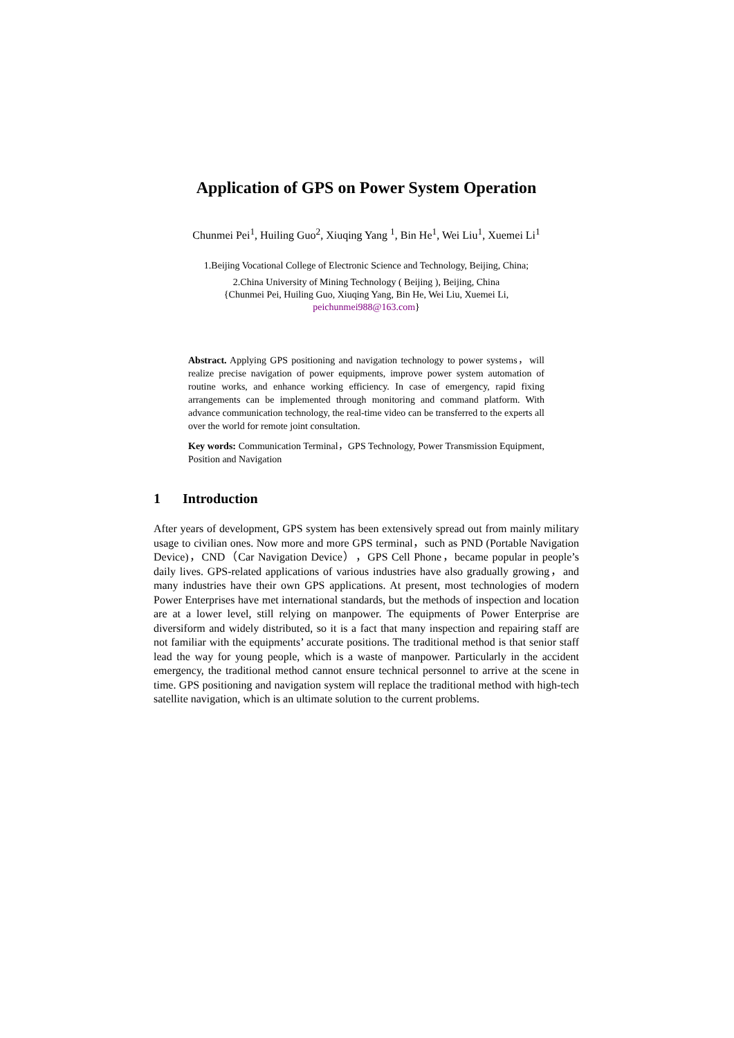Application of GPS on Power System Operation
Chunmei Pei<sup>1</sup>, Huiling Guo<sup>2</sup>, Xiuqing Yang <sup>1</sup>, Bin He<sup>1</sup>, Wei Liu<sup>1</sup>, Xuemei Li<sup>1</sup>
1.Beijing Vocational College of Electronic Science and Technology, Beijing, China;
2.China University of Mining Technology ( Beijing ), Beijing, China
{Chunmei Pei, Huiling Guo, Xiuqing Yang, Bin He, Wei Liu, Xuemei Li,
peichunmei988@163.com}
Abstract. Applying GPS positioning and navigation technology to power systems，will realize precise navigation of power equipments, improve power system automation of routine works, and enhance working efficiency. In case of emergency, rapid fixing arrangements can be implemented through monitoring and command platform. With advance communication technology, the real-time video can be transferred to the experts all over the world for remote joint consultation.
Key words: Communication Terminal，GPS Technology, Power Transmission Equipment, Position and Navigation
1 Introduction
After years of development, GPS system has been extensively spread out from mainly military usage to civilian ones. Now more and more GPS terminal，such as PND (Portable Navigation Device)，CND（Car Navigation Device），GPS Cell Phone，became popular in people’s daily lives. GPS-related applications of various industries have also gradually growing，and many industries have their own GPS applications. At present, most technologies of modern Power Enterprises have met international standards, but the methods of inspection and location are at a lower level, still relying on manpower. The equipments of Power Enterprise are diversiform and widely distributed, so it is a fact that many inspection and repairing staff are not familiar with the equipments’ accurate positions. The traditional method is that senior staff lead the way for young people, which is a waste of manpower. Particularly in the accident emergency, the traditional method cannot ensure technical personnel to arrive at the scene in time. GPS positioning and navigation system will replace the traditional method with high-tech satellite navigation, which is an ultimate solution to the current problems.